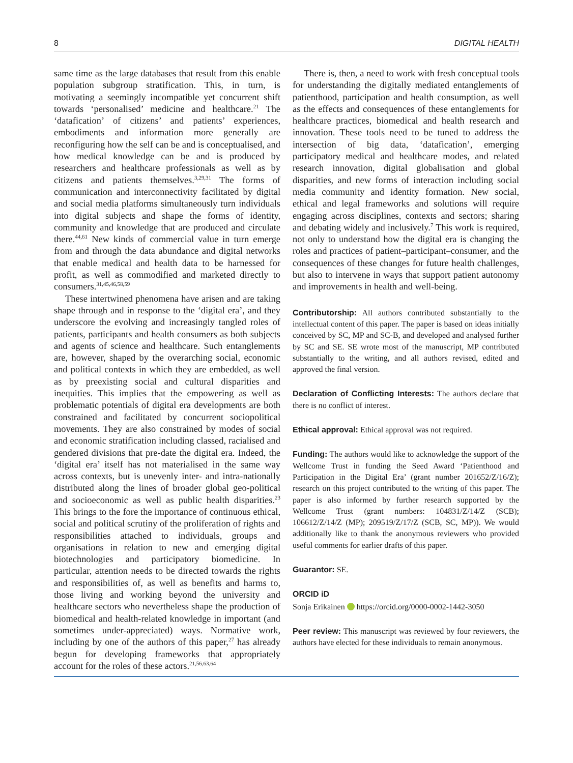8 DIGITAL HEALTH
same time as the large databases that result from this enable population subgroup stratification. This, in turn, is motivating a seemingly incompatible yet concurrent shift towards ‘personalised’ medicine and healthcare.<sup>21</sup> The ‘datafication’ of citizens’ and patients’ experiences, embodiments and information more generally are reconfiguring how the self can be and is conceptualised, and how medical knowledge can be and is produced by researchers and healthcare professionals as well as by citizens and patients themselves.<sup>3,29,31</sup> The forms of communication and interconnectivity facilitated by digital and social media platforms simultaneously turn individuals into digital subjects and shape the forms of identity, community and knowledge that are produced and circulate there.<sup>44,61</sup> New kinds of commercial value in turn emerge from and through the data abundance and digital networks that enable medical and health data to be harnessed for profit, as well as commodified and marketed directly to consumers.<sup>31,45,46,58,59</sup>
These intertwined phenomena have arisen and are taking shape through and in response to the ‘digital era’, and they underscore the evolving and increasingly tangled roles of patients, participants and health consumers as both subjects and agents of science and healthcare. Such entanglements are, however, shaped by the overarching social, economic and political contexts in which they are embedded, as well as by preexisting social and cultural disparities and inequities. This implies that the empowering as well as problematic potentials of digital era developments are both constrained and facilitated by concurrent sociopolitical movements. They are also constrained by modes of social and economic stratification including classed, racialised and gendered divisions that pre-date the digital era. Indeed, the ‘digital era’ itself has not materialised in the same way across contexts, but is unevenly inter- and intra-nationally distributed along the lines of broader global geo-political and socioeconomic as well as public health disparities.<sup>23</sup> This brings to the fore the importance of continuous ethical, social and political scrutiny of the proliferation of rights and responsibilities attached to individuals, groups and organisations in relation to new and emerging digital biotechnologies and participatory biomedicine. In particular, attention needs to be directed towards the rights and responsibilities of, as well as benefits and harms to, those living and working beyond the university and healthcare sectors who nevertheless shape the production of biomedical and health-related knowledge in important (and sometimes under-appreciated) ways. Normative work, including by one of the authors of this paper,<sup>27</sup> has already begun for developing frameworks that appropriately account for the roles of these actors.<sup>21,56,63,64</sup>
There is, then, a need to work with fresh conceptual tools for understanding the digitally mediated entanglements of patienthood, participation and health consumption, as well as the effects and consequences of these entanglements for healthcare practices, biomedical and health research and innovation. These tools need to be tuned to address the intersection of big data, ‘datafication’, emerging participatory medical and healthcare modes, and related research innovation, digital globalisation and global disparities, and new forms of interaction including social media community and identity formation. New social, ethical and legal frameworks and solutions will require engaging across disciplines, contexts and sectors; sharing and debating widely and inclusively.<sup>7</sup> This work is required, not only to understand how the digital era is changing the roles and practices of patient–participant–consumer, and the consequences of these changes for future health challenges, but also to intervene in ways that support patient autonomy and improvements in health and well-being.
Contributorship: All authors contributed substantially to the intellectual content of this paper. The paper is based on ideas initially conceived by SC, MP and SC-B, and developed and analysed further by SC and SE. SE wrote most of the manuscript, MP contributed substantially to the writing, and all authors revised, edited and approved the final version.
Declaration of Conflicting Interests: The authors declare that there is no conflict of interest.
Ethical approval: Ethical approval was not required.
Funding: The authors would like to acknowledge the support of the Wellcome Trust in funding the Seed Award ‘Patienthood and Participation in the Digital Era’ (grant number 201652/Z/16/Z); research on this project contributed to the writing of this paper. The paper is also informed by further research supported by the Wellcome Trust (grant numbers: 104831/Z/14/Z (SCB); 106612/Z/14/Z (MP); 209519/Z/17/Z (SCB, SC, MP)). We would additionally like to thank the anonymous reviewers who provided useful comments for earlier drafts of this paper.
Guarantor: SE.
ORCID iD
Sonja Erikainen https://orcid.org/0000-0002-1442-3050
Peer review: This manuscript was reviewed by four reviewers, the authors have elected for these individuals to remain anonymous.